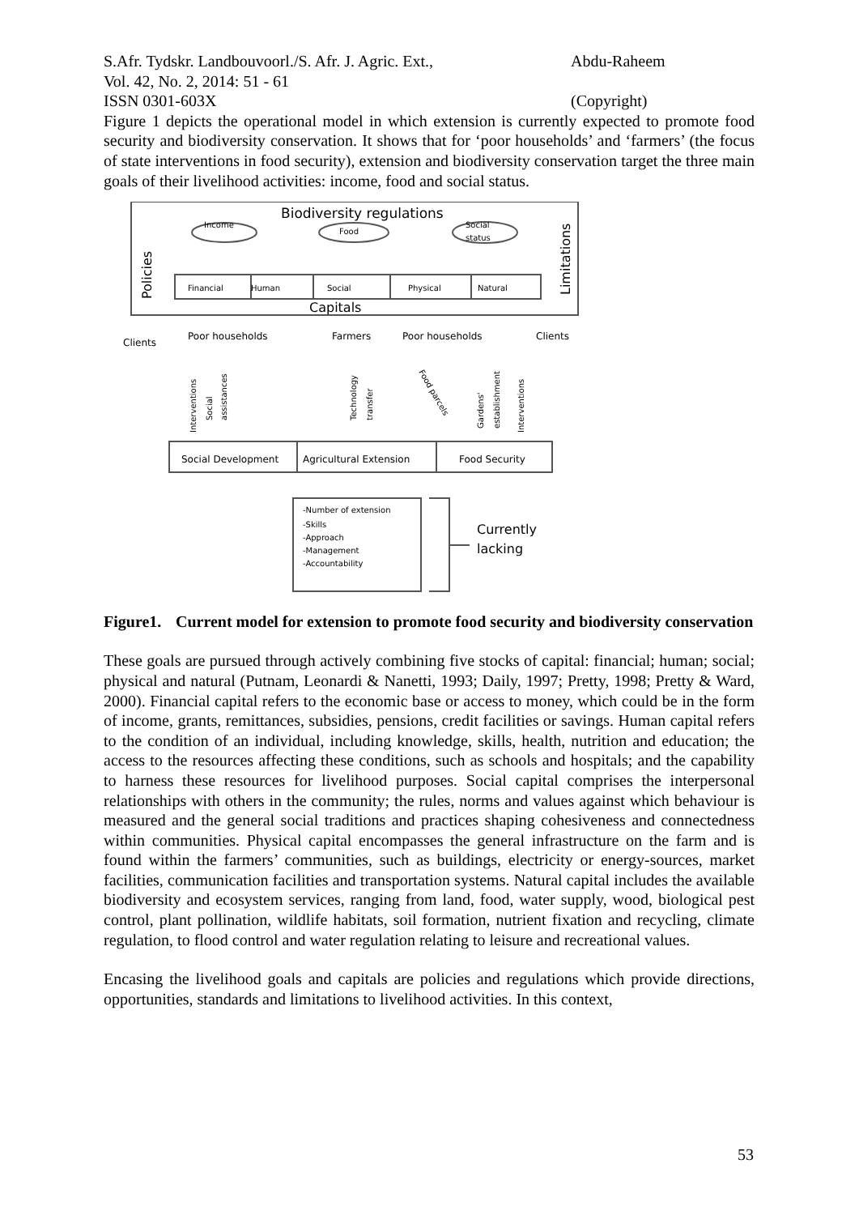S.Afr. Tydskr. Landbouvoorl./S. Afr. J. Agric. Ext.,
Vol. 42, No. 2, 2014: 51 - 61
ISSN 0301-603X
Abdu-Raheem
(Copyright)
Figure 1 depicts the operational model in which extension is currently expected to promote food security and biodiversity conservation. It shows that for ‘poor households’ and ‘farmers’ (the focus of state interventions in food security), extension and biodiversity conservation target the three main goals of their livelihood activities: income, food and social status.
Biodiversity regulations
Income
Food
Social
status
Financial
Human
Social
Physical
Natural
Capitals
Policies
Limitations
Clients
Poor households
Farmers
Poor households
Clients
Interventions
Social
assistances
Technology
transfer
Food parcels
Gardens'
establishment
Interventions
Social Development
Agricultural Extension
Food Security
-Number of extension
-Skills
-Approach
-Management
-Accountability
Currently
lacking
Figure1. Current model for extension to promote food security and biodiversity conservation
These goals are pursued through actively combining five stocks of capital: financial; human; social; physical and natural (Putnam, Leonardi & Nanetti, 1993; Daily, 1997; Pretty, 1998; Pretty & Ward, 2000). Financial capital refers to the economic base or access to money, which could be in the form of income, grants, remittances, subsidies, pensions, credit facilities or savings. Human capital refers to the condition of an individual, including knowledge, skills, health, nutrition and education; the access to the resources affecting these conditions, such as schools and hospitals; and the capability to harness these resources for livelihood purposes. Social capital comprises the interpersonal relationships with others in the community; the rules, norms and values against which behaviour is measured and the general social traditions and practices shaping cohesiveness and connectedness within communities. Physical capital encompasses the general infrastructure on the farm and is found within the farmers’ communities, such as buildings, electricity or energy-sources, market facilities, communication facilities and transportation systems. Natural capital includes the available biodiversity and ecosystem services, ranging from land, food, water supply, wood, biological pest control, plant pollination, wildlife habitats, soil formation, nutrient fixation and recycling, climate regulation, to flood control and water regulation relating to leisure and recreational values.
Encasing the livelihood goals and capitals are policies and regulations which provide directions, opportunities, standards and limitations to livelihood activities. In this context,
53